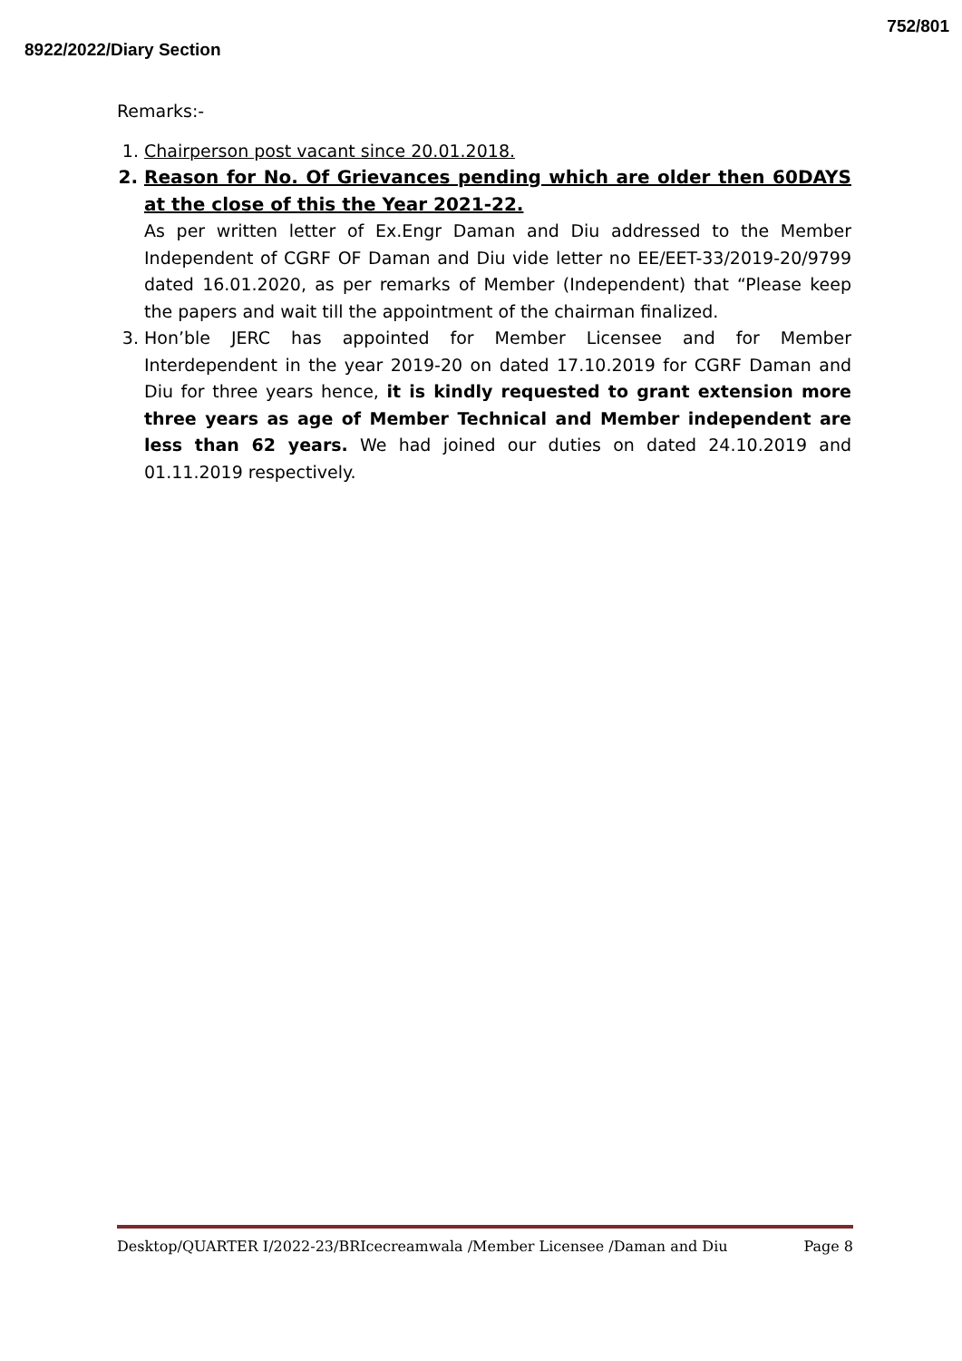752/801
8922/2022/Diary Section
Remarks:-
1. Chairperson post vacant since 20.01.2018.
2. Reason for No. Of Grievances pending which are older then 60DAYS at the close of this the Year 2021-22.
As per written letter of Ex.Engr Daman and Diu addressed to the Member Independent of CGRF OF Daman and Diu vide letter no EE/EET-33/2019-20/9799 dated 16.01.2020, as per remarks of Member (Independent) that “Please keep the papers and wait till the appointment of the chairman finalized.
3. Hon’ble JERC has appointed for Member Licensee and for Member Interdependent in the year 2019-20 on dated 17.10.2019 for CGRF Daman and Diu for three years hence, it is kindly requested to grant extension more three years as age of Member Technical and Member independent are less than 62 years. We had joined our duties on dated 24.10.2019 and 01.11.2019 respectively.
Desktop/QUARTER I/2022-23/BRIcecreamwala /Member Licensee /Daman and Diu Page 8